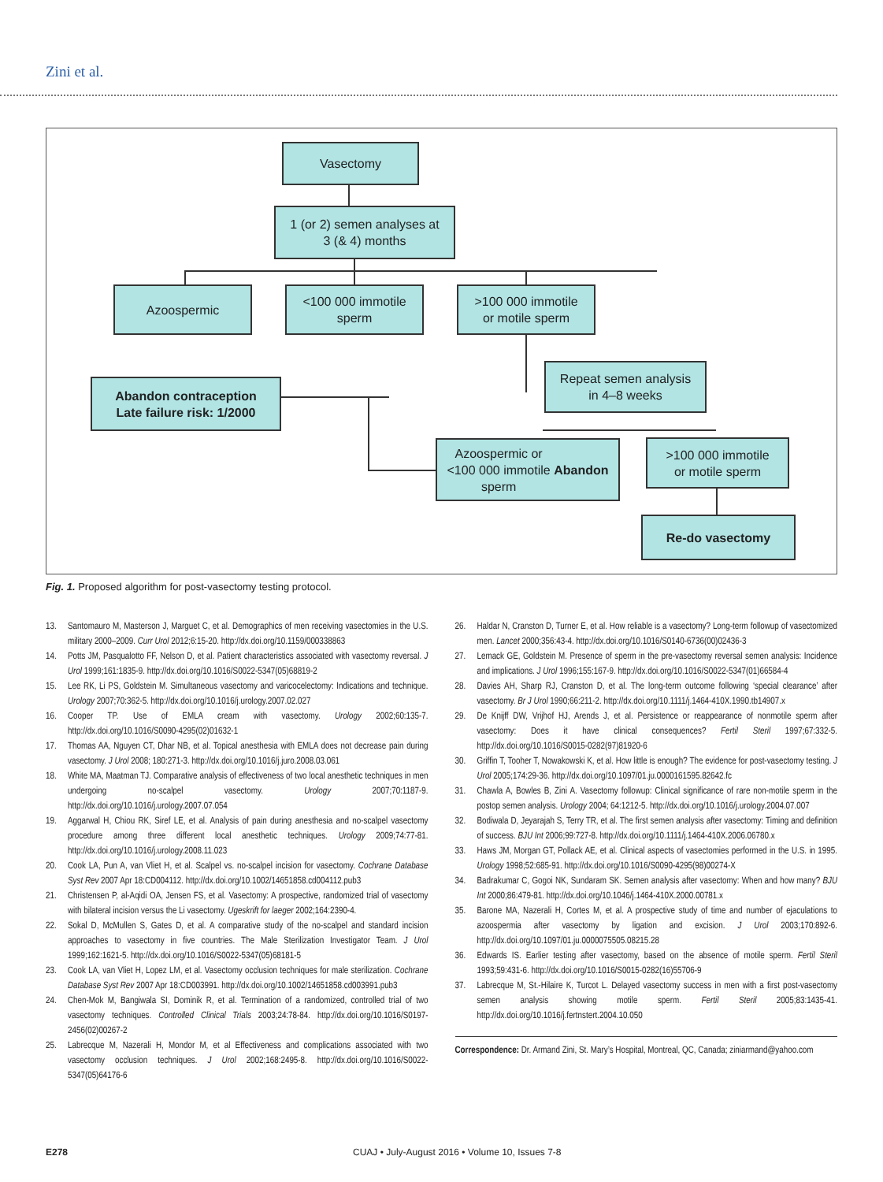Zini et al.
Vasectomy
1 (or 2) semen analyses at
3 (& 4) months
Azoospermic
<100 000 immotile
sperm
>100 000 immotile
or motile sperm
Repeat semen analysis
in 4–8 weeks
Abandon contraception
Late failure risk: 1/2000
Azoospermic or
<100 000 immotile
sperm Abandon
>100 000 immotile
or motile sperm
Re-do vasectomy
Fig. 1. Proposed algorithm for post-vasectomy testing protocol.
13. Santomauro M, Masterson J, Marguet C, et al. Demographics of men receiving vasectomies in the U.S. military 2000–2009. Curr Urol 2012;6:15-20. http://dx.doi.org/10.1159/000338863
14. Potts JM, Pasqualotto FF, Nelson D, et al. Patient characteristics associated with vasectomy reversal. J Urol 1999;161:1835-9. http://dx.doi.org/10.1016/S0022-5347(05)68819-2
15. Lee RK, Li PS, Goldstein M. Simultaneous vasectomy and varicocelectomy: Indications and technique. Urology 2007;70:362-5. http://dx.doi.org/10.1016/j.urology.2007.02.027
16. Cooper TP. Use of EMLA cream with vasectomy. Urology 2002;60:135-7. http://dx.doi.org/10.1016/S0090-4295(02)01632-1
17. Thomas AA, Nguyen CT, Dhar NB, et al. Topical anesthesia with EMLA does not decrease pain during vasectomy. J Urol 2008; 180:271-3. http://dx.doi.org/10.1016/j.juro.2008.03.061
18. White MA, Maatman TJ. Comparative analysis of effectiveness of two local anesthetic techniques in men undergoing no-scalpel vasectomy. Urology 2007;70:1187-9. http://dx.doi.org/10.1016/j.urology.2007.07.054
19. Aggarwal H, Chiou RK, Siref LE, et al. Analysis of pain during anesthesia and no-scalpel vasectomy procedure among three different local anesthetic techniques. Urology 2009;74:77-81. http://dx.doi.org/10.1016/j.urology.2008.11.023
20. Cook LA, Pun A, van Vliet H, et al. Scalpel vs. no-scalpel incision for vasectomy. Cochrane Database Syst Rev 2007 Apr 18:CD004112. http://dx.doi.org/10.1002/14651858.cd004112.pub3
21. Christensen P, al-Aqidi OA, Jensen FS, et al. Vasectomy: A prospective, randomized trial of vasectomy with bilateral incision versus the Li vasectomy. Ugeskrift for laeger 2002;164:2390-4.
22. Sokal D, McMullen S, Gates D, et al. A comparative study of the no-scalpel and standard incision approaches to vasectomy in five countries. The Male Sterilization Investigator Team. J Urol 1999;162:1621-5. http://dx.doi.org/10.1016/S0022-5347(05)68181-5
23. Cook LA, van Vliet H, Lopez LM, et al. Vasectomy occlusion techniques for male sterilization. Cochrane Database Syst Rev 2007 Apr 18:CD003991. http://dx.doi.org/10.1002/14651858.cd003991.pub3
24. Chen-Mok M, Bangiwala SI, Dominik R, et al. Termination of a randomized, controlled trial of two vasectomy techniques. Controlled Clinical Trials 2003;24:78-84. http://dx.doi.org/10.1016/S0197-2456(02)00267-2
25. Labrecque M, Nazerali H, Mondor M, et al Effectiveness and complications associated with two vasectomy occlusion techniques. J Urol 2002;168:2495-8. http://dx.doi.org/10.1016/S0022-5347(05)64176-6
26. Haldar N, Cranston D, Turner E, et al. How reliable is a vasectomy? Long-term followup of vasectomized men. Lancet 2000;356:43-4. http://dx.doi.org/10.1016/S0140-6736(00)02436-3
27. Lemack GE, Goldstein M. Presence of sperm in the pre-vasectomy reversal semen analysis: Incidence and implications. J Urol 1996;155:167-9. http://dx.doi.org/10.1016/S0022-5347(01)66584-4
28. Davies AH, Sharp RJ, Cranston D, et al. The long-term outcome following ‘special clearance’ after vasectomy. Br J Urol 1990;66:211-2. http://dx.doi.org/10.1111/j.1464-410X.1990.tb14907.x
29. De Knijff DW, Vrijhof HJ, Arends J, et al. Persistence or reappearance of nonmotile sperm after vasectomy: Does it have clinical consequences? Fertil Steril 1997;67:332-5. http://dx.doi.org/10.1016/S0015-0282(97)81920-6
30. Griffin T, Tooher T, Nowakowski K, et al. How little is enough? The evidence for post-vasectomy testing. J Urol 2005;174:29-36. http://dx.doi.org/10.1097/01.ju.0000161595.82642.fc
31. Chawla A, Bowles B, Zini A. Vasectomy followup: Clinical significance of rare non-motile sperm in the postop semen analysis. Urology 2004; 64:1212-5. http://dx.doi.org/10.1016/j.urology.2004.07.007
32. Bodiwala D, Jeyarajah S, Terry TR, et al. The first semen analysis after vasectomy: Timing and definition of success. BJU Int 2006;99:727-8. http://dx.doi.org/10.1111/j.1464-410X.2006.06780.x
33. Haws JM, Morgan GT, Pollack AE, et al. Clinical aspects of vasectomies performed in the U.S. in 1995. Urology 1998;52:685-91. http://dx.doi.org/10.1016/S0090-4295(98)00274-X
34. Badrakumar C, Gogoi NK, Sundaram SK. Semen analysis after vasectomy: When and how many? BJU Int 2000;86:479-81. http://dx.doi.org/10.1046/j.1464-410X.2000.00781.x
35. Barone MA, Nazerali H, Cortes M, et al. A prospective study of time and number of ejaculations to azoospermia after vasectomy by ligation and excision. J Urol 2003;170:892-6. http://dx.doi.org/10.1097/01.ju.0000075505.08215.28
36. Edwards IS. Earlier testing after vasectomy, based on the absence of motile sperm. Fertil Steril 1993;59:431-6. http://dx.doi.org/10.1016/S0015-0282(16)55706-9
37. Labrecque M, St.-Hilaire K, Turcot L. Delayed vasectomy success in men with a first post-vasectomy semen analysis showing motile sperm. Fertil Steril 2005;83:1435-41. http://dx.doi.org/10.1016/j.fertnstert.2004.10.050
Correspondence: Dr. Armand Zini, St. Mary’s Hospital, Montreal, QC, Canada; ziniarmand@yahoo.com
E278 CUAJ • July-August 2016 • Volume 10, Issues 7-8